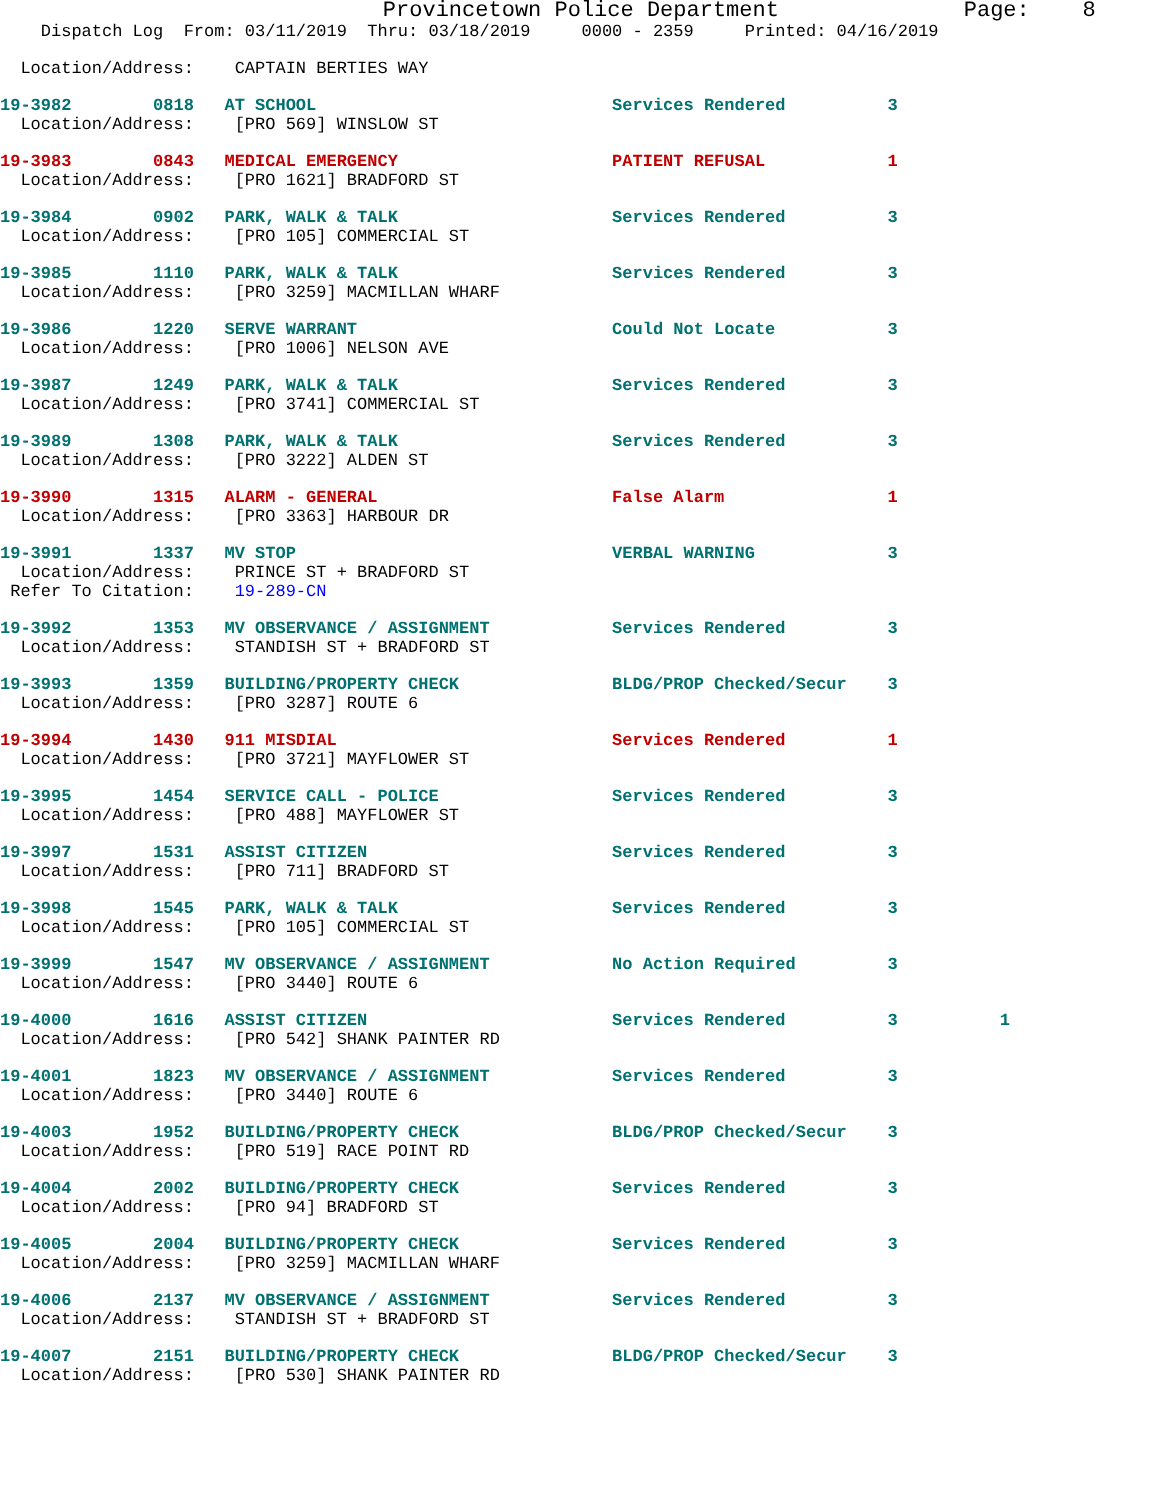Provincetown Police Department              Page:    8
    Dispatch Log  From: 03/11/2019  Thru: 03/18/2019     0000 - 2359     Printed: 04/16/2019
  Location/Address:    CAPTAIN BERTIES WAY
19-3982        0818   AT SCHOOL                             Services Rendered          3
  Location/Address:    [PRO 569] WINSLOW ST
19-3983        0843   MEDICAL EMERGENCY                     PATIENT REFUSAL            1
  Location/Address:    [PRO 1621] BRADFORD ST
19-3984        0902   PARK, WALK & TALK                     Services Rendered          3
  Location/Address:    [PRO 105] COMMERCIAL ST
19-3985        1110   PARK, WALK & TALK                     Services Rendered          3
  Location/Address:    [PRO 3259] MACMILLAN WHARF
19-3986        1220   SERVE WARRANT                         Could Not Locate           3
  Location/Address:    [PRO 1006] NELSON AVE
19-3987        1249   PARK, WALK & TALK                     Services Rendered          3
  Location/Address:    [PRO 3741] COMMERCIAL ST
19-3989        1308   PARK, WALK & TALK                     Services Rendered          3
  Location/Address:    [PRO 3222] ALDEN ST
19-3990        1315   ALARM - GENERAL                       False Alarm                1
  Location/Address:    [PRO 3363] HARBOUR DR
19-3991        1337   MV STOP                               VERBAL WARNING             3
  Location/Address:    PRINCE ST + BRADFORD ST
 Refer To Citation:    19-289-CN
19-3992        1353   MV OBSERVANCE / ASSIGNMENT            Services Rendered          3
  Location/Address:    STANDISH ST + BRADFORD ST
19-3993        1359   BUILDING/PROPERTY CHECK               BLDG/PROP Checked/Secur    3
  Location/Address:    [PRO 3287] ROUTE 6
19-3994        1430   911 MISDIAL                           Services Rendered          1
  Location/Address:    [PRO 3721] MAYFLOWER ST
19-3995        1454   SERVICE CALL - POLICE                 Services Rendered          3
  Location/Address:    [PRO 488] MAYFLOWER ST
19-3997        1531   ASSIST CITIZEN                        Services Rendered          3
  Location/Address:    [PRO 711] BRADFORD ST
19-3998        1545   PARK, WALK & TALK                     Services Rendered          3
  Location/Address:    [PRO 105] COMMERCIAL ST
19-3999        1547   MV OBSERVANCE / ASSIGNMENT            No Action Required         3
  Location/Address:    [PRO 3440] ROUTE 6
19-4000        1616   ASSIST CITIZEN                        Services Rendered          3          1
  Location/Address:    [PRO 542] SHANK PAINTER RD
19-4001        1823   MV OBSERVANCE / ASSIGNMENT            Services Rendered          3
  Location/Address:    [PRO 3440] ROUTE 6
19-4003        1952   BUILDING/PROPERTY CHECK               BLDG/PROP Checked/Secur    3
  Location/Address:    [PRO 519] RACE POINT RD
19-4004        2002   BUILDING/PROPERTY CHECK               Services Rendered          3
  Location/Address:    [PRO 94] BRADFORD ST
19-4005        2004   BUILDING/PROPERTY CHECK               Services Rendered          3
  Location/Address:    [PRO 3259] MACMILLAN WHARF
19-4006        2137   MV OBSERVANCE / ASSIGNMENT            Services Rendered          3
  Location/Address:    STANDISH ST + BRADFORD ST
19-4007        2151   BUILDING/PROPERTY CHECK               BLDG/PROP Checked/Secur    3
  Location/Address:    [PRO 530] SHANK PAINTER RD